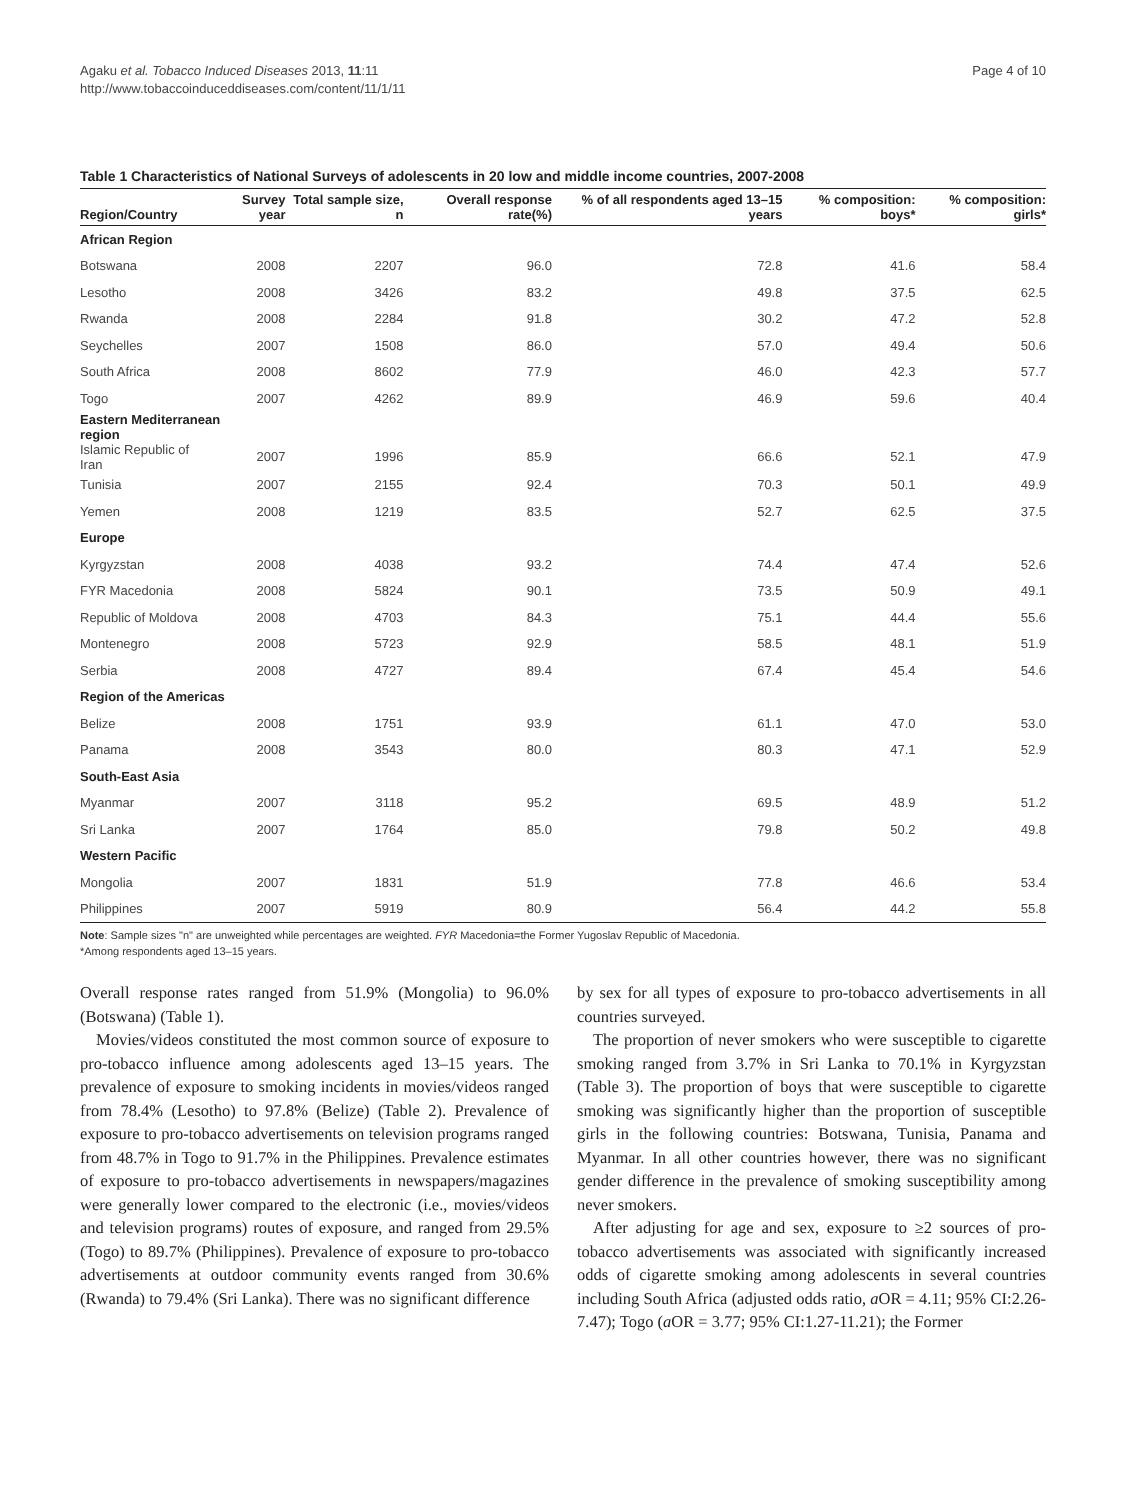Agaku et al. Tobacco Induced Diseases 2013, 11:11
http://www.tobaccoinduceddiseases.com/content/11/1/11
Page 4 of 10
Table 1 Characteristics of National Surveys of adolescents in 20 low and middle income countries, 2007-2008
| Region/Country | Survey year | Total sample size, n | Overall response rate(%) | % of all respondents aged 13–15 years | % composition: boys* | % composition: girls* |
| --- | --- | --- | --- | --- | --- | --- |
| African Region | | | | | | |
| Botswana | 2008 | 2207 | 96.0 | 72.8 | 41.6 | 58.4 |
| Lesotho | 2008 | 3426 | 83.2 | 49.8 | 37.5 | 62.5 |
| Rwanda | 2008 | 2284 | 91.8 | 30.2 | 47.2 | 52.8 |
| Seychelles | 2007 | 1508 | 86.0 | 57.0 | 49.4 | 50.6 |
| South Africa | 2008 | 8602 | 77.9 | 46.0 | 42.3 | 57.7 |
| Togo | 2007 | 4262 | 89.9 | 46.9 | 59.6 | 40.4 |
| Eastern Mediterranean region | | | | | | |
| Islamic Republic of Iran | 2007 | 1996 | 85.9 | 66.6 | 52.1 | 47.9 |
| Tunisia | 2007 | 2155 | 92.4 | 70.3 | 50.1 | 49.9 |
| Yemen | 2008 | 1219 | 83.5 | 52.7 | 62.5 | 37.5 |
| Europe | | | | | | |
| Kyrgyzstan | 2008 | 4038 | 93.2 | 74.4 | 47.4 | 52.6 |
| FYR Macedonia | 2008 | 5824 | 90.1 | 73.5 | 50.9 | 49.1 |
| Republic of Moldova | 2008 | 4703 | 84.3 | 75.1 | 44.4 | 55.6 |
| Montenegro | 2008 | 5723 | 92.9 | 58.5 | 48.1 | 51.9 |
| Serbia | 2008 | 4727 | 89.4 | 67.4 | 45.4 | 54.6 |
| Region of the Americas | | | | | | |
| Belize | 2008 | 1751 | 93.9 | 61.1 | 47.0 | 53.0 |
| Panama | 2008 | 3543 | 80.0 | 80.3 | 47.1 | 52.9 |
| South-East Asia | | | | | | |
| Myanmar | 2007 | 3118 | 95.2 | 69.5 | 48.9 | 51.2 |
| Sri Lanka | 2007 | 1764 | 85.0 | 79.8 | 50.2 | 49.8 |
| Western Pacific | | | | | | |
| Mongolia | 2007 | 1831 | 51.9 | 77.8 | 46.6 | 53.4 |
| Philippines | 2007 | 5919 | 80.9 | 56.4 | 44.2 | 55.8 |
Note: Sample sizes "n" are unweighted while percentages are weighted. FYR Macedonia=the Former Yugoslav Republic of Macedonia.
*Among respondents aged 13–15 years.
Overall response rates ranged from 51.9% (Mongolia) to 96.0% (Botswana) (Table 1).
Movies/videos constituted the most common source of exposure to pro-tobacco influence among adolescents aged 13–15 years. The prevalence of exposure to smoking incidents in movies/videos ranged from 78.4% (Lesotho) to 97.8% (Belize) (Table 2). Prevalence of exposure to pro-tobacco advertisements on television programs ranged from 48.7% in Togo to 91.7% in the Philippines. Prevalence estimates of exposure to pro-tobacco advertisements in newspapers/magazines were generally lower compared to the electronic (i.e., movies/videos and television programs) routes of exposure, and ranged from 29.5% (Togo) to 89.7% (Philippines). Prevalence of exposure to pro-tobacco advertisements at outdoor community events ranged from 30.6% (Rwanda) to 79.4% (Sri Lanka). There was no significant difference
by sex for all types of exposure to pro-tobacco advertisements in all countries surveyed.
The proportion of never smokers who were susceptible to cigarette smoking ranged from 3.7% in Sri Lanka to 70.1% in Kyrgyzstan (Table 3). The proportion of boys that were susceptible to cigarette smoking was significantly higher than the proportion of susceptible girls in the following countries: Botswana, Tunisia, Panama and Myanmar. In all other countries however, there was no significant gender difference in the prevalence of smoking susceptibility among never smokers.
After adjusting for age and sex, exposure to ≥2 sources of pro-tobacco advertisements was associated with significantly increased odds of cigarette smoking among adolescents in several countries including South Africa (adjusted odds ratio, a OR = 4.11; 95% CI:2.26-7.47); Togo (a OR = 3.77; 95% CI:1.27-11.21); the Former